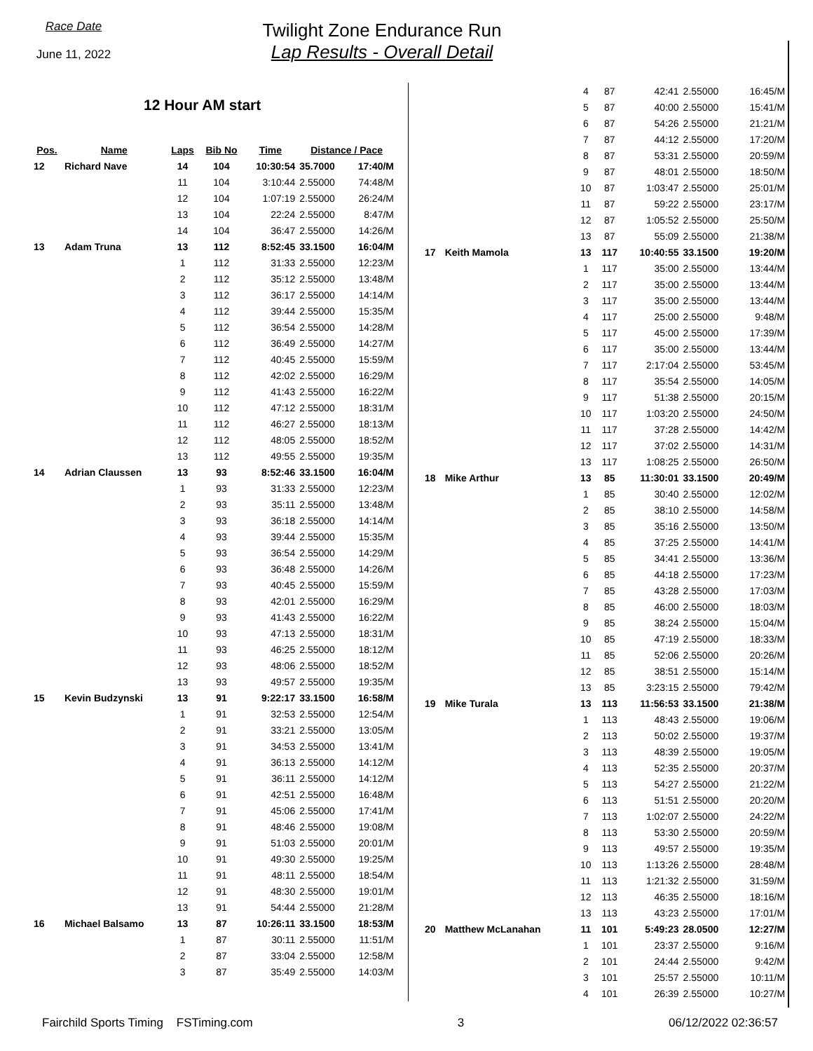Race Date
June 11, 2022
Twilight Zone Endurance Run
Lap Results - Overall Detail
12 Hour AM start
| Pos. | Name | Laps | Bib No | Time | Distance / Pace | |
| --- | --- | --- | --- | --- | --- | --- |
| 12 | Richard Nave | 14 | 104 | 10:30:54 | 35.7000 | 17:40/M |
| | | 11 | 104 | 3:10:44 | 2.55000 | 74:48/M |
| | | 12 | 104 | 1:07:19 | 2.55000 | 26:24/M |
| | | 13 | 104 | 22:24 | 2.55000 | 8:47/M |
| | | 14 | 104 | 36:47 | 2.55000 | 14:26/M |
| 13 | Adam Truna | 13 | 112 | 8:52:45 | 33.1500 | 16:04/M |
| | | 1 | 112 | 31:33 | 2.55000 | 12:23/M |
| | | 2 | 112 | 35:12 | 2.55000 | 13:48/M |
| | | 3 | 112 | 36:17 | 2.55000 | 14:14/M |
| | | 4 | 112 | 39:44 | 2.55000 | 15:35/M |
| | | 5 | 112 | 36:54 | 2.55000 | 14:28/M |
| | | 6 | 112 | 36:49 | 2.55000 | 14:27/M |
| | | 7 | 112 | 40:45 | 2.55000 | 15:59/M |
| | | 8 | 112 | 42:02 | 2.55000 | 16:29/M |
| | | 9 | 112 | 41:43 | 2.55000 | 16:22/M |
| | | 10 | 112 | 47:12 | 2.55000 | 18:31/M |
| | | 11 | 112 | 46:27 | 2.55000 | 18:13/M |
| | | 12 | 112 | 48:05 | 2.55000 | 18:52/M |
| | | 13 | 112 | 49:55 | 2.55000 | 19:35/M |
| 14 | Adrian Claussen | 13 | 93 | 8:52:46 | 33.1500 | 16:04/M |
| | | 1 | 93 | 31:33 | 2.55000 | 12:23/M |
| | | 2 | 93 | 35:11 | 2.55000 | 13:48/M |
| | | 3 | 93 | 36:18 | 2.55000 | 14:14/M |
| | | 4 | 93 | 39:44 | 2.55000 | 15:35/M |
| | | 5 | 93 | 36:54 | 2.55000 | 14:29/M |
| | | 6 | 93 | 36:48 | 2.55000 | 14:26/M |
| | | 7 | 93 | 40:45 | 2.55000 | 15:59/M |
| | | 8 | 93 | 42:01 | 2.55000 | 16:29/M |
| | | 9 | 93 | 41:43 | 2.55000 | 16:22/M |
| | | 10 | 93 | 47:13 | 2.55000 | 18:31/M |
| | | 11 | 93 | 46:25 | 2.55000 | 18:12/M |
| | | 12 | 93 | 48:06 | 2.55000 | 18:52/M |
| | | 13 | 93 | 49:57 | 2.55000 | 19:35/M |
| 15 | Kevin Budzynski | 13 | 91 | 9:22:17 | 33.1500 | 16:58/M |
| | | 1 | 91 | 32:53 | 2.55000 | 12:54/M |
| | | 2 | 91 | 33:21 | 2.55000 | 13:05/M |
| | | 3 | 91 | 34:53 | 2.55000 | 13:41/M |
| | | 4 | 91 | 36:13 | 2.55000 | 14:12/M |
| | | 5 | 91 | 36:11 | 2.55000 | 14:12/M |
| | | 6 | 91 | 42:51 | 2.55000 | 16:48/M |
| | | 7 | 91 | 45:06 | 2.55000 | 17:41/M |
| | | 8 | 91 | 48:46 | 2.55000 | 19:08/M |
| | | 9 | 91 | 51:03 | 2.55000 | 20:01/M |
| | | 10 | 91 | 49:30 | 2.55000 | 19:25/M |
| | | 11 | 91 | 48:11 | 2.55000 | 18:54/M |
| | | 12 | 91 | 48:30 | 2.55000 | 19:01/M |
| | | 13 | 91 | 54:44 | 2.55000 | 21:28/M |
| 16 | Michael Balsamo | 13 | 87 | 10:26:11 | 33.1500 | 18:53/M |
| | | 1 | 87 | 30:11 | 2.55000 | 11:51/M |
| | | 2 | 87 | 33:04 | 2.55000 | 12:58/M |
| | | 3 | 87 | 35:49 | 2.55000 | 14:03/M |
| | | 4 | 87 | 42:41 | 2.55000 | 16:45/M |
| | | 5 | 87 | 40:00 | 2.55000 | 15:41/M |
| | | 6 | 87 | 54:26 | 2.55000 | 21:21/M |
| | | 7 | 87 | 44:12 | 2.55000 | 17:20/M |
| | | 8 | 87 | 53:31 | 2.55000 | 20:59/M |
| | | 9 | 87 | 48:01 | 2.55000 | 18:50/M |
| | | 10 | 87 | 1:03:47 | 2.55000 | 25:01/M |
| | | 11 | 87 | 59:22 | 2.55000 | 23:17/M |
| | | 12 | 87 | 1:05:52 | 2.55000 | 25:50/M |
| | | 13 | 87 | 55:09 | 2.55000 | 21:38/M |
| 17 | Keith Mamola | 13 | 117 | 10:40:55 | 33.1500 | 19:20/M |
| | | 1 | 117 | 35:00 | 2.55000 | 13:44/M |
| | | 2 | 117 | 35:00 | 2.55000 | 13:44/M |
| | | 3 | 117 | 35:00 | 2.55000 | 13:44/M |
| | | 4 | 117 | 25:00 | 2.55000 | 9:48/M |
| | | 5 | 117 | 45:00 | 2.55000 | 17:39/M |
| | | 6 | 117 | 35:00 | 2.55000 | 13:44/M |
| | | 7 | 117 | 2:17:04 | 2.55000 | 53:45/M |
| | | 8 | 117 | 35:54 | 2.55000 | 14:05/M |
| | | 9 | 117 | 51:38 | 2.55000 | 20:15/M |
| | | 10 | 117 | 1:03:20 | 2.55000 | 24:50/M |
| | | 11 | 117 | 37:28 | 2.55000 | 14:42/M |
| | | 12 | 117 | 37:02 | 2.55000 | 14:31/M |
| | | 13 | 117 | 1:08:25 | 2.55000 | 26:50/M |
| 18 | Mike Arthur | 13 | 85 | 11:30:01 | 33.1500 | 20:49/M |
| | | 1 | 85 | 30:40 | 2.55000 | 12:02/M |
| | | 2 | 85 | 38:10 | 2.55000 | 14:58/M |
| | | 3 | 85 | 35:16 | 2.55000 | 13:50/M |
| | | 4 | 85 | 37:25 | 2.55000 | 14:41/M |
| | | 5 | 85 | 34:41 | 2.55000 | 13:36/M |
| | | 6 | 85 | 44:18 | 2.55000 | 17:23/M |
| | | 7 | 85 | 43:28 | 2.55000 | 17:03/M |
| | | 8 | 85 | 46:00 | 2.55000 | 18:03/M |
| | | 9 | 85 | 38:24 | 2.55000 | 15:04/M |
| | | 10 | 85 | 47:19 | 2.55000 | 18:33/M |
| | | 11 | 85 | 52:06 | 2.55000 | 20:26/M |
| | | 12 | 85 | 38:51 | 2.55000 | 15:14/M |
| | | 13 | 85 | 3:23:15 | 2.55000 | 79:42/M |
| 19 | Mike Turala | 13 | 113 | 11:56:53 | 33.1500 | 21:38/M |
| | | 1 | 113 | 48:43 | 2.55000 | 19:06/M |
| | | 2 | 113 | 50:02 | 2.55000 | 19:37/M |
| | | 3 | 113 | 48:39 | 2.55000 | 19:05/M |
| | | 4 | 113 | 52:35 | 2.55000 | 20:37/M |
| | | 5 | 113 | 54:27 | 2.55000 | 21:22/M |
| | | 6 | 113 | 51:51 | 2.55000 | 20:20/M |
| | | 7 | 113 | 1:02:07 | 2.55000 | 24:22/M |
| | | 8 | 113 | 53:30 | 2.55000 | 20:59/M |
| | | 9 | 113 | 49:57 | 2.55000 | 19:35/M |
| | | 10 | 113 | 1:13:26 | 2.55000 | 28:48/M |
| | | 11 | 113 | 1:21:32 | 2.55000 | 31:59/M |
| | | 12 | 113 | 46:35 | 2.55000 | 18:16/M |
| | | 13 | 113 | 43:23 | 2.55000 | 17:01/M |
| 20 | Matthew McLanahan | 11 | 101 | 5:49:23 | 28.0500 | 12:27/M |
| | | 1 | 101 | 23:37 | 2.55000 | 9:16/M |
| | | 2 | 101 | 24:44 | 2.55000 | 9:42/M |
| | | 3 | 101 | 25:57 | 2.55000 | 10:11/M |
| | | 4 | 101 | 26:39 | 2.55000 | 10:27/M |
Fairchild Sports Timing FSTiming.com 3 06/12/2022 02:36:57